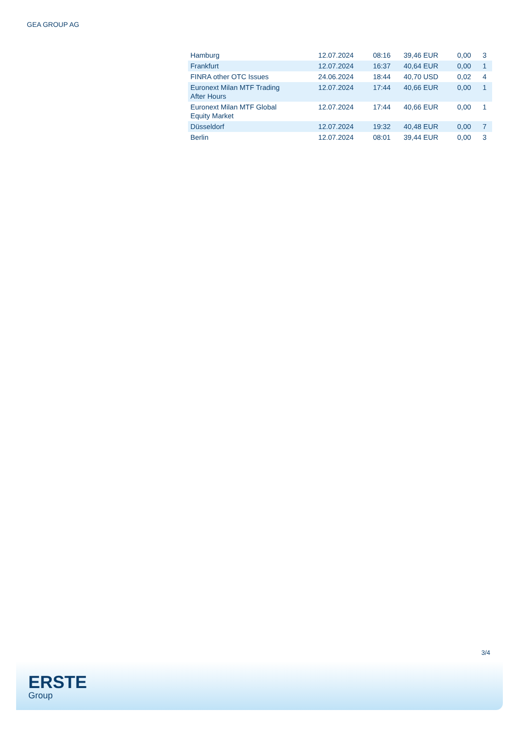GEA GROUP AG
| Hamburg | 12.07.2024 | 08:16 | 39,46 EUR | 0,00 | 3 |
| Frankfurt | 12.07.2024 | 16:37 | 40,64 EUR | 0,00 | 1 |
| FINRA other OTC Issues | 24.06.2024 | 18:44 | 40,70 USD | 0,02 | 4 |
| Euronext Milan MTF Trading After Hours | 12.07.2024 | 17:44 | 40,66 EUR | 0,00 | 1 |
| Euronext Milan MTF Global Equity Market | 12.07.2024 | 17:44 | 40,66 EUR | 0,00 | 1 |
| Düsseldorf | 12.07.2024 | 19:32 | 40,48 EUR | 0,00 | 7 |
| Berlin | 12.07.2024 | 08:01 | 39,44 EUR | 0,00 | 3 |
3/4
ERSTE
Group